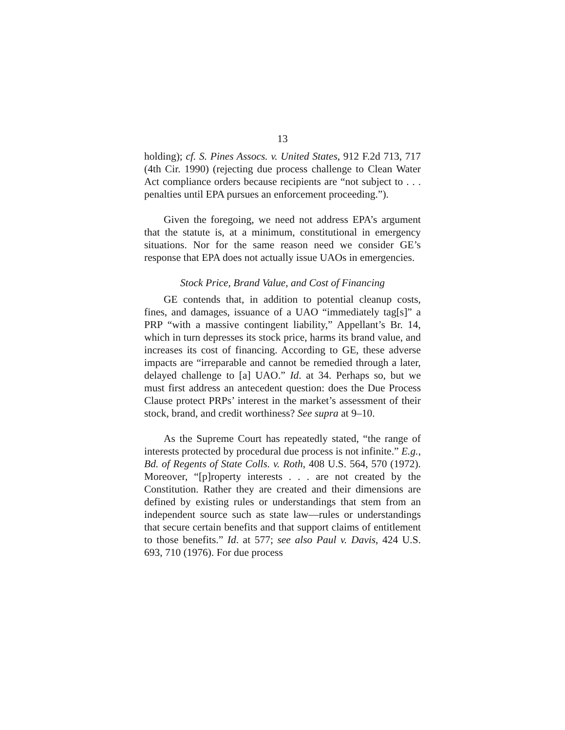13
holding); cf. S. Pines Assocs. v. United States, 912 F.2d 713, 717 (4th Cir. 1990) (rejecting due process challenge to Clean Water Act compliance orders because recipients are “not subject to . . . penalties until EPA pursues an enforcement proceeding.”).
Given the foregoing, we need not address EPA’s argument that the statute is, at a minimum, constitutional in emergency situations. Nor for the same reason need we consider GE’s response that EPA does not actually issue UAOs in emergencies.
Stock Price, Brand Value, and Cost of Financing
GE contends that, in addition to potential cleanup costs, fines, and damages, issuance of a UAO “immediately tag[s]” a PRP “with a massive contingent liability,” Appellant’s Br. 14, which in turn depresses its stock price, harms its brand value, and increases its cost of financing. According to GE, these adverse impacts are “irreparable and cannot be remedied through a later, delayed challenge to [a] UAO.” Id. at 34. Perhaps so, but we must first address an antecedent question: does the Due Process Clause protect PRPs’ interest in the market’s assessment of their stock, brand, and credit worthiness? See supra at 9–10.
As the Supreme Court has repeatedly stated, “the range of interests protected by procedural due process is not infinite.” E.g., Bd. of Regents of State Colls. v. Roth, 408 U.S. 564, 570 (1972). Moreover, “[p]roperty interests . . . are not created by the Constitution. Rather they are created and their dimensions are defined by existing rules or understandings that stem from an independent source such as state law—rules or understandings that secure certain benefits and that support claims of entitlement to those benefits.” Id. at 577; see also Paul v. Davis, 424 U.S. 693, 710 (1976). For due process